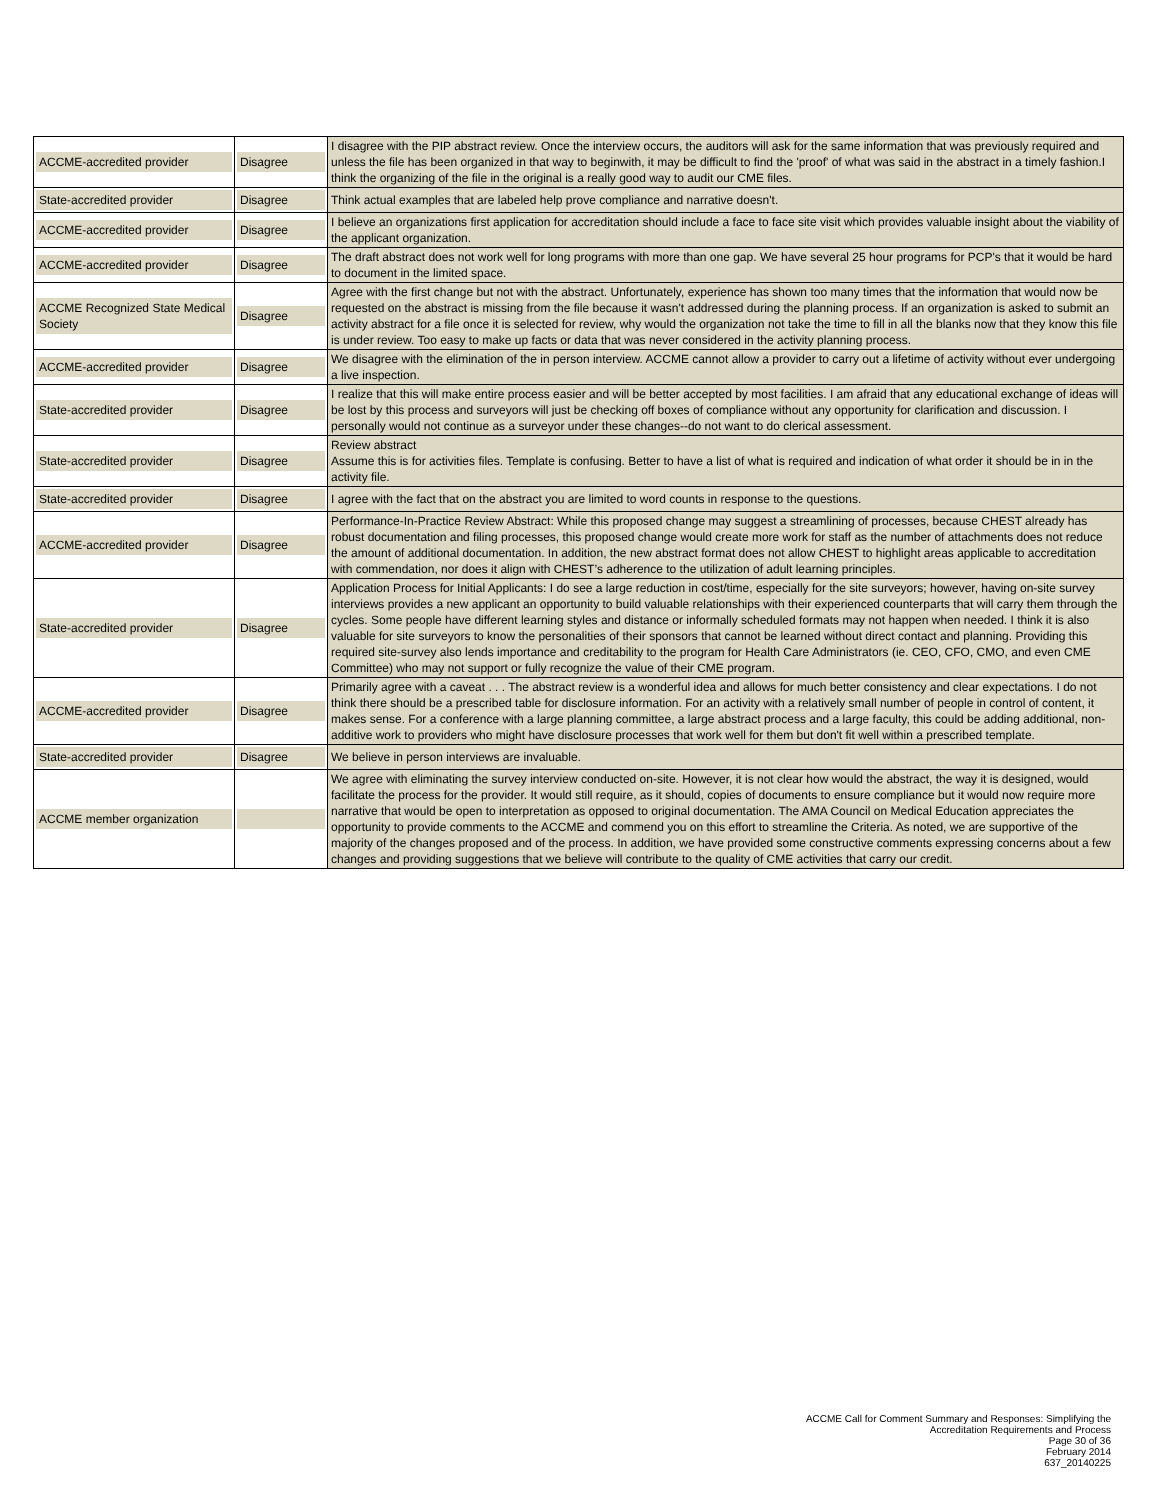| ACCME-accredited provider | Disagree | I disagree with the PIP abstract review. Once the interview occurs, the auditors will ask for the same information that was previously required and unless the file has been organized in that way to beginwith, it may be difficult to find the 'proof' of what was said in the abstract in a timely fashion.I think the organizing of the file in the original is a really good way to audit our CME files. |
| State-accredited provider | Disagree | Think actual examples that are labeled help prove compliance and narrative doesn't. |
| ACCME-accredited provider | Disagree | I believe an organizations first application for accreditation should include a face to face site visit which provides valuable insight about the viability of the applicant organization. |
| ACCME-accredited provider | Disagree | The draft abstract does not work well for long programs with more than one gap. We have several 25 hour programs for PCP's that it would be hard to document in the limited space. |
| ACCME Recognized State Medical Society | Disagree | Agree with the first change but not with the abstract. Unfortunately, experience has shown too many times that the information that would now be requested on the abstract is missing from the file because it wasn't addressed during the planning process. If an organization is asked to submit an activity abstract for a file once it is selected for review, why would the organization not take the time to fill in all the blanks now that they know this file is under review. Too easy to make up facts or data that was never considered in the activity planning process. |
| ACCME-accredited provider | Disagree | We disagree with the elimination of the in person interview. ACCME cannot allow a provider to carry out a lifetime of activity without ever undergoing a live inspection. |
| State-accredited provider | Disagree | I realize that this will make entire process easier and will be better accepted by most facilities. I am afraid that any educational exchange of ideas will be lost by this process and surveyors will just be checking off boxes of compliance without any opportunity for clarification and discussion. I personally would not continue as a surveyor under these changes--do not want to do clerical assessment. |
| State-accredited provider | Disagree | Review abstract Assume this is for activities files. Template is confusing. Better to have a list of what is required and indication of what order it should be in in the activity file. |
| State-accredited provider | Disagree | I agree with the fact that on the abstract you are limited to word counts in response to the questions. |
| ACCME-accredited provider | Disagree | Performance-In-Practice Review Abstract: While this proposed change may suggest a streamlining of processes, because CHEST already has robust documentation and filing processes, this proposed change would create more work for staff as the number of attachments does not reduce the amount of additional documentation. In addition, the new abstract format does not allow CHEST to highlight areas applicable to accreditation with commendation, nor does it align with CHEST’s adherence to the utilization of adult learning principles. |
| State-accredited provider | Disagree | Application Process for Initial Applicants: I do see a large reduction in cost/time, especially for the site surveyors; however, having on-site survey interviews provides a new applicant an opportunity to build valuable relationships with their experienced counterparts that will carry them through the cycles. Some people have different learning styles and distance or informally scheduled formats may not happen when needed. I think it is also valuable for site surveyors to know the personalities of their sponsors that cannot be learned without direct contact and planning. Providing this required site-survey also lends importance and creditability to the program for Health Care Administrators (ie. CEO, CFO, CMO, and even CME Committee) who may not support or fully recognize the value of their CME program. |
| ACCME-accredited provider | Disagree | Primarily agree with a caveat . . . The abstract review is a wonderful idea and allows for much better consistency and clear expectations. I do not think there should be a prescribed table for disclosure information. For an activity with a relatively small number of people in control of content, it makes sense. For a conference with a large planning committee, a large abstract process and a large faculty, this could be adding additional, non-additive work to providers who might have disclosure processes that work well for them but don't fit well within a prescribed template. |
| State-accredited provider | Disagree | We believe in person interviews are invaluable. |
| ACCME member organization | | We agree with eliminating the survey interview conducted on-site. However, it is not clear how would the abstract, the way it is designed, would facilitate the process for the provider. It would still require, as it should, copies of documents to ensure compliance but it would now require more narrative that would be open to interpretation as opposed to original documentation. The AMA Council on Medical Education appreciates the opportunity to provide comments to the ACCME and commend you on this effort to streamline the Criteria. As noted, we are supportive of the majority of the changes proposed and of the process. In addition, we have provided some constructive comments expressing concerns about a few changes and providing suggestions that we believe will contribute to the quality of CME activities that carry our credit. |
ACCME Call for Comment Summary and Responses: Simplifying the
Accreditation Requirements and Process
Page 30 of 36
February 2014
637_20140225